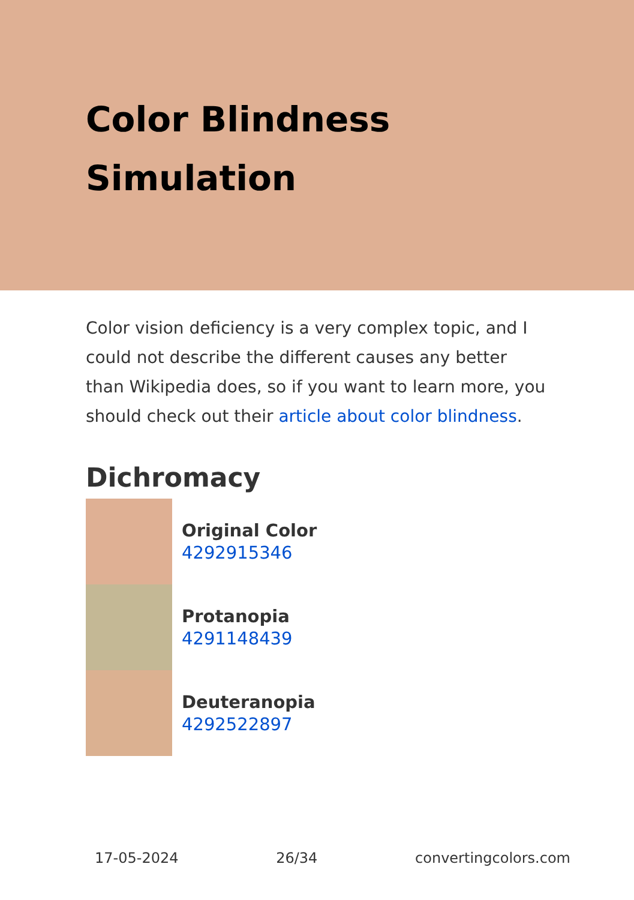Color Blindness Simulation
Color vision deficiency is a very complex topic, and I could not describe the different causes any better than Wikipedia does, so if you want to learn more, you should check out their article about color blindness.
Dichromacy
Original Color
4292915346
Protanopia
4291148439
Deuteranopia
4292522897
17-05-2024 26/34 convertingcolors.com